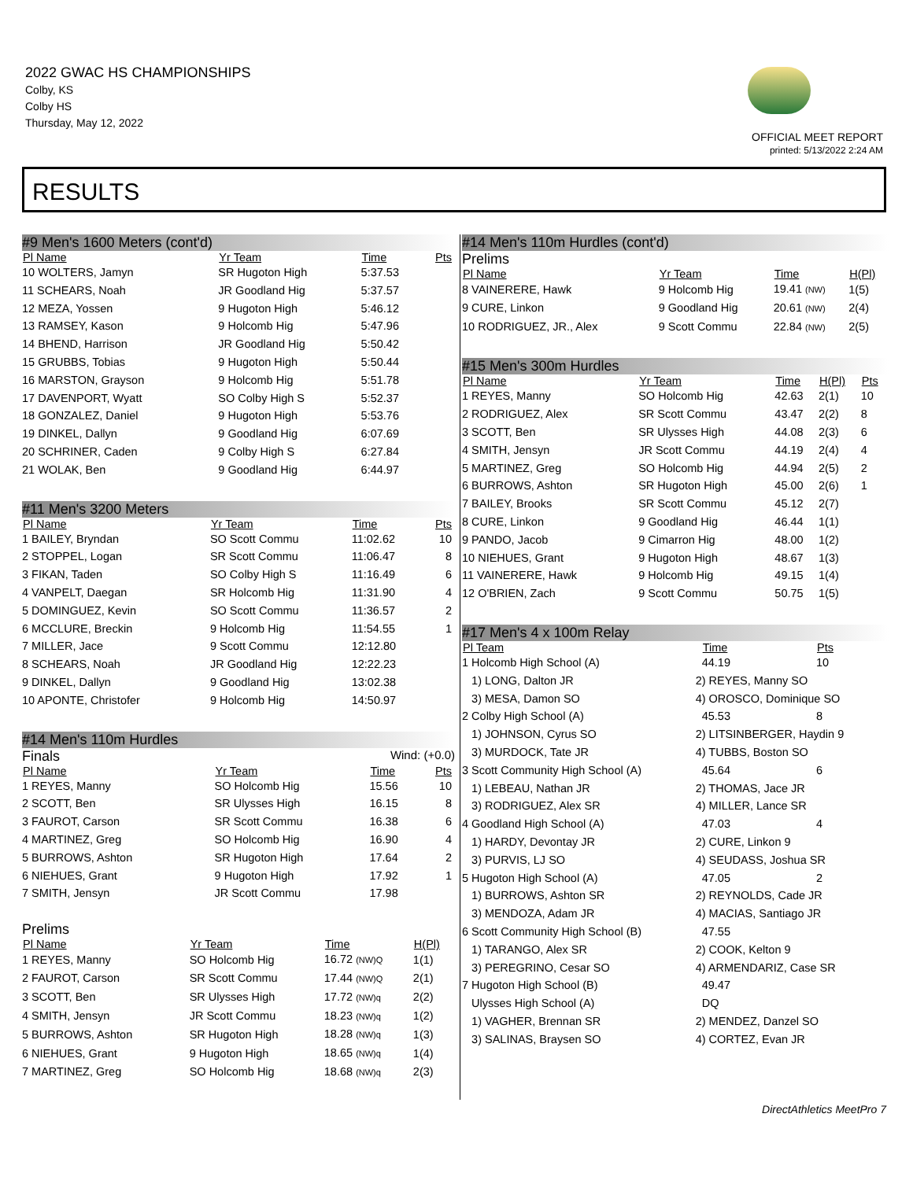2022 GWAC HS CHAMPIONSHIPS
Colby, KS
Colby HS
Thursday, May 12, 2022
OFFICIAL MEET REPORT
printed: 5/13/2022 2:24 AM
RESULTS
#9 Men's 1600 Meters (cont'd)
| Pl Name | Yr Team | Time | Pts |
| --- | --- | --- | --- |
| 10 WOLTERS, Jamyn | SR Hugoton High | 5:37.53 | |
| 11 SCHEARS, Noah | JR Goodland Hig | 5:37.57 | |
| 12 MEZA, Yossen | 9 Hugoton High | 5:46.12 | |
| 13 RAMSEY, Kason | 9 Holcomb Hig | 5:47.96 | |
| 14 BHEND, Harrison | JR Goodland Hig | 5:50.42 | |
| 15 GRUBBS, Tobias | 9 Hugoton High | 5:50.44 | |
| 16 MARSTON, Grayson | 9 Holcomb Hig | 5:51.78 | |
| 17 DAVENPORT, Wyatt | SO Colby High S | 5:52.37 | |
| 18 GONZALEZ, Daniel | 9 Hugoton High | 5:53.76 | |
| 19 DINKEL, Dallyn | 9 Goodland Hig | 6:07.69 | |
| 20 SCHRINER, Caden | 9 Colby High S | 6:27.84 | |
| 21 WOLAK, Ben | 9 Goodland Hig | 6:44.97 | |
#11 Men's 3200 Meters
| Pl Name | Yr Team | Time | Pts |
| --- | --- | --- | --- |
| 1 BAILEY, Bryndan | SO Scott Commu | 11:02.62 | 10 |
| 2 STOPPEL, Logan | SR Scott Commu | 11:06.47 | 8 |
| 3 FIKAN, Taden | SO Colby High S | 11:16.49 | 6 |
| 4 VANPELT, Daegan | SR Holcomb Hig | 11:31.90 | 4 |
| 5 DOMINGUEZ, Kevin | SO Scott Commu | 11:36.57 | 2 |
| 6 MCCLURE, Breckin | 9 Holcomb Hig | 11:54.55 | 1 |
| 7 MILLER, Jace | 9 Scott Commu | 12:12.80 | |
| 8 SCHEARS, Noah | JR Goodland Hig | 12:22.23 | |
| 9 DINKEL, Dallyn | 9 Goodland Hig | 13:02.38 | |
| 10 APONTE, Christofer | 9 Holcomb Hig | 14:50.97 | |
#14 Men's 110m Hurdles
Finals Wind: (+0.0)
| Pl Name | Yr Team | Time | Pts |
| --- | --- | --- | --- |
| 1 REYES, Manny | SO Holcomb Hig | 15.56 | 10 |
| 2 SCOTT, Ben | SR Ulysses High | 16.15 | 8 |
| 3 FAUROT, Carson | SR Scott Commu | 16.38 | 6 |
| 4 MARTINEZ, Greg | SO Holcomb Hig | 16.90 | 4 |
| 5 BURROWS, Ashton | SR Hugoton High | 17.64 | 2 |
| 6 NIEHUES, Grant | 9 Hugoton High | 17.92 | 1 |
| 7 SMITH, Jensyn | JR Scott Commu | 17.98 | |
Prelims
| Pl Name | Yr Team | Time | H(Pl) |
| --- | --- | --- | --- |
| 1 REYES, Manny | SO Holcomb Hig | 16.72 (NW)Q | 1(1) |
| 2 FAUROT, Carson | SR Scott Commu | 17.44 (NW)Q | 2(1) |
| 3 SCOTT, Ben | SR Ulysses High | 17.72 (NW)q | 2(2) |
| 4 SMITH, Jensyn | JR Scott Commu | 18.23 (NW)q | 1(2) |
| 5 BURROWS, Ashton | SR Hugoton High | 18.28 (NW)q | 1(3) |
| 6 NIEHUES, Grant | 9 Hugoton High | 18.65 (NW)q | 1(4) |
| 7 MARTINEZ, Greg | SO Holcomb Hig | 18.68 (NW)q | 2(3) |
#14 Men's 110m Hurdles (cont'd)
Prelims
| Pl Name | Yr Team | Time | H(Pl) |
| --- | --- | --- | --- |
| 8 VAINERERE, Hawk | 9 Holcomb Hig | 19.41 (NW) | 1(5) |
| 9 CURE, Linkon | 9 Goodland Hig | 20.61 (NW) | 2(4) |
| 10 RODRIGUEZ, JR., Alex | 9 Scott Commu | 22.84 (NW) | 2(5) |
#15 Men's 300m Hurdles
| Pl Name | Yr Team | Time | H(Pl) | Pts |
| --- | --- | --- | --- | --- |
| 1 REYES, Manny | SO Holcomb Hig | 42.63 | 2(1) | 10 |
| 2 RODRIGUEZ, Alex | SR Scott Commu | 43.47 | 2(2) | 8 |
| 3 SCOTT, Ben | SR Ulysses High | 44.08 | 2(3) | 6 |
| 4 SMITH, Jensyn | JR Scott Commu | 44.19 | 2(4) | 4 |
| 5 MARTINEZ, Greg | SO Holcomb Hig | 44.94 | 2(5) | 2 |
| 6 BURROWS, Ashton | SR Hugoton High | 45.00 | 2(6) | 1 |
| 7 BAILEY, Brooks | SR Scott Commu | 45.12 | 2(7) | |
| 8 CURE, Linkon | 9 Goodland Hig | 46.44 | 1(1) | |
| 9 PANDO, Jacob | 9 Cimarron Hig | 48.00 | 1(2) | |
| 10 NIEHUES, Grant | 9 Hugoton High | 48.67 | 1(3) | |
| 11 VAINERERE, Hawk | 9 Holcomb Hig | 49.15 | 1(4) | |
| 12 O'BRIEN, Zach | 9 Scott Commu | 50.75 | 1(5) | |
#17 Men's 4 x 100m Relay
| Pl Team | | Time | Pts |
| --- | --- | --- | --- |
| 1 Holcomb High School (A) | | 44.19 | 10 |
| 1) LONG, Dalton JR | 2) REYES, Manny SO | | |
| 3) MESA, Damon SO | 4) OROSCO, Dominique SO | | |
| 2 Colby High School (A) | | 45.53 | 8 |
| 1) JOHNSON, Cyrus SO | 2) LITSINBERGER, Haydin 9 | | |
| 3) MURDOCK, Tate JR | 4) TUBBS, Boston SO | | |
| 3 Scott Community High School (A) | | 45.64 | 6 |
| 1) LEBEAU, Nathan JR | 2) THOMAS, Jace JR | | |
| 3) RODRIGUEZ, Alex SR | 4) MILLER, Lance SR | | |
| 4 Goodland High School (A) | | 47.03 | 4 |
| 1) HARDY, Devontay JR | 2) CURE, Linkon 9 | | |
| 3) PURVIS, LJ SO | 4) SEUDASS, Joshua SR | | |
| 5 Hugoton High School (A) | | 47.05 | 2 |
| 1) BURROWS, Ashton SR | 2) REYNOLDS, Cade JR | | |
| 3) MENDOZA, Adam JR | 4) MACIAS, Santiago JR | | |
| 6 Scott Community High School (B) | | 47.55 | |
| 1) TARANGO, Alex SR | 2) COOK, Kelton 9 | | |
| 3) PEREGRINO, Cesar SO | 4) ARMENDARIZ, Case SR | | |
| 7 Hugoton High School (B) | | 49.47 | |
| Ulysses High School (A) | | DQ | |
| 1) VAGHER, Brennan SR | 2) MENDEZ, Danzel SO | | |
| 3) SALINAS, Braysen SO | 4) CORTEZ, Evan JR | | |
DirectAthletics MeetPro 7